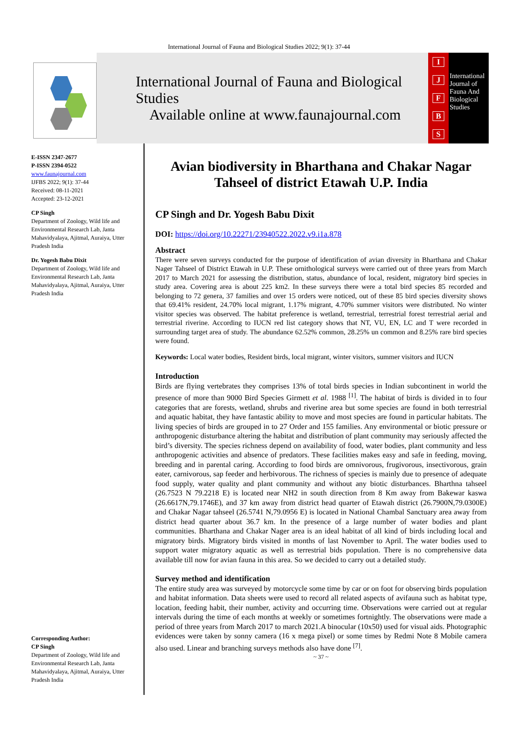International Journal of Fauna and Biological Studies 2022; 9(1): 37-44
International Journal of Fauna and Biological Studies
Available online at www.faunajournal.com
IJFBS
International
Journal of
Fauna And
Biological
Studies
E-ISSN 2347-2677
P-ISSN 2394-0522
www.faunajournal.com
IJFBS 2022; 9(1): 37-44
Received: 08-11-2021
Accepted: 23-12-2021
CP Singh
Department of Zoology, Wild life and Environmental Research Lab, Janta Mahavidyalaya, Ajitmal, Auraiya, Utter Pradesh India
Dr. Yogesh Babu Dixit
Department of Zoology, Wild life and Environmental Research Lab, Janta Mahavidyalaya, Ajitmal, Auraiya, Utter Pradesh India
Corresponding Author:
CP Singh
Department of Zoology, Wild life and Environmental Research Lab, Janta Mahavidyalaya, Ajitmal, Auraiya, Utter Pradesh India
Avian biodiversity in Bharthana and Chakar Nagar Tahseel of district Etawah U.P. India
CP Singh and Dr. Yogesh Babu Dixit
DOI: https://doi.org/10.22271/23940522.2022.v9.i1a.878
Abstract
There were seven surveys conducted for the purpose of identification of avian diversity in Bharthana and Chakar Nager Tahseel of District Etawah in U.P. These ornithological surveys were carried out of three years from March 2017 to March 2021 for assessing the distribution, status, abundance of local, resident, migratory bird species in study area. Covering area is about 225 km2. In these surveys there were a total bird species 85 recorded and belonging to 72 genera, 37 families and over 15 orders were noticed, out of these 85 bird species diversity shows that 69.41% resident, 24.70% local migrant, 1.17% migrant, 4.70% summer visitors were distributed. No winter visitor species was observed. The habitat preference is wetland, terrestrial, terrestrial forest terrestrial aerial and terrestrial riverine. According to IUCN red list category shows that NT, VU, EN, LC and T were recorded in surrounding target area of study. The abundance 62.52% common, 28.25% un common and 8.25% rare bird species were found.
Keywords: Local water bodies, Resident birds, local migrant, winter visitors, summer visitors and IUCN
Introduction
Birds are flying vertebrates they comprises 13% of total birds species in Indian subcontinent in world the presence of more than 9000 Bird Species Girmett et al. 1988 <sup>[1]</sup>. The habitat of birds is divided in to four categories that are forests, wetland, shrubs and riverine area but some species are found in both terrestrial and aquatic habitat, they have fantastic ability to move and most species are found in particular habitats. The living species of birds are grouped in to 27 Order and 155 families. Any environmental or biotic pressure or anthropogenic disturbance altering the habitat and distribution of plant community may seriously affected the bird’s diversity. The species richness depend on availability of food, water bodies, plant community and less anthropogenic activities and absence of predators. These facilities makes easy and safe in feeding, moving, breeding and in parental caring. According to food birds are omnivorous, frugivorous, insectivorous, grain eater, carnivorous, sap feeder and herbivorous. The richness of species is mainly due to presence of adequate food supply, water quality and plant community and without any biotic disturbances. Bharthna tahseel (26.7523 N 79.2218 E) is located near NH2 in south direction from 8 Km away from Bakewar kaswa (26.6617N,79.1746E), and 37 km away from district head quarter of Etawah district (26.7900N,79.0300E) and Chakar Nagar tahseel (26.5741 N,79.0956 E) is located in National Chambal Sanctuary area away from district head quarter about 36.7 km. In the presence of a large number of water bodies and plant communities. Bharthana and Chakar Nager area is an ideal habitat of all kind of birds including local and migratory birds. Migratory birds visited in months of last November to April. The water bodies used to support water migratory aquatic as well as terrestrial bids population. There is no comprehensive data available till now for avian fauna in this area. So we decided to carry out a detailed study.
Survey method and identification
The entire study area was surveyed by motorcycle some time by car or on foot for observing birds population and habitat information. Data sheets were used to record all related aspects of avifauna such as habitat type, location, feeding habit, their number, activity and occurring time. Observations were carried out at regular intervals during the time of each months at weekly or sometimes fortnightly. The observations were made a period of three years from March 2017 to march 2021.A binocular (10x50) used for visual aids. Photographic evidences were taken by sonny camera (16 x mega pixel) or some times by Redmi Note 8 Mobile camera also used. Linear and branching surveys methods also have done <sup>[7]</sup>.
~ 37 ~